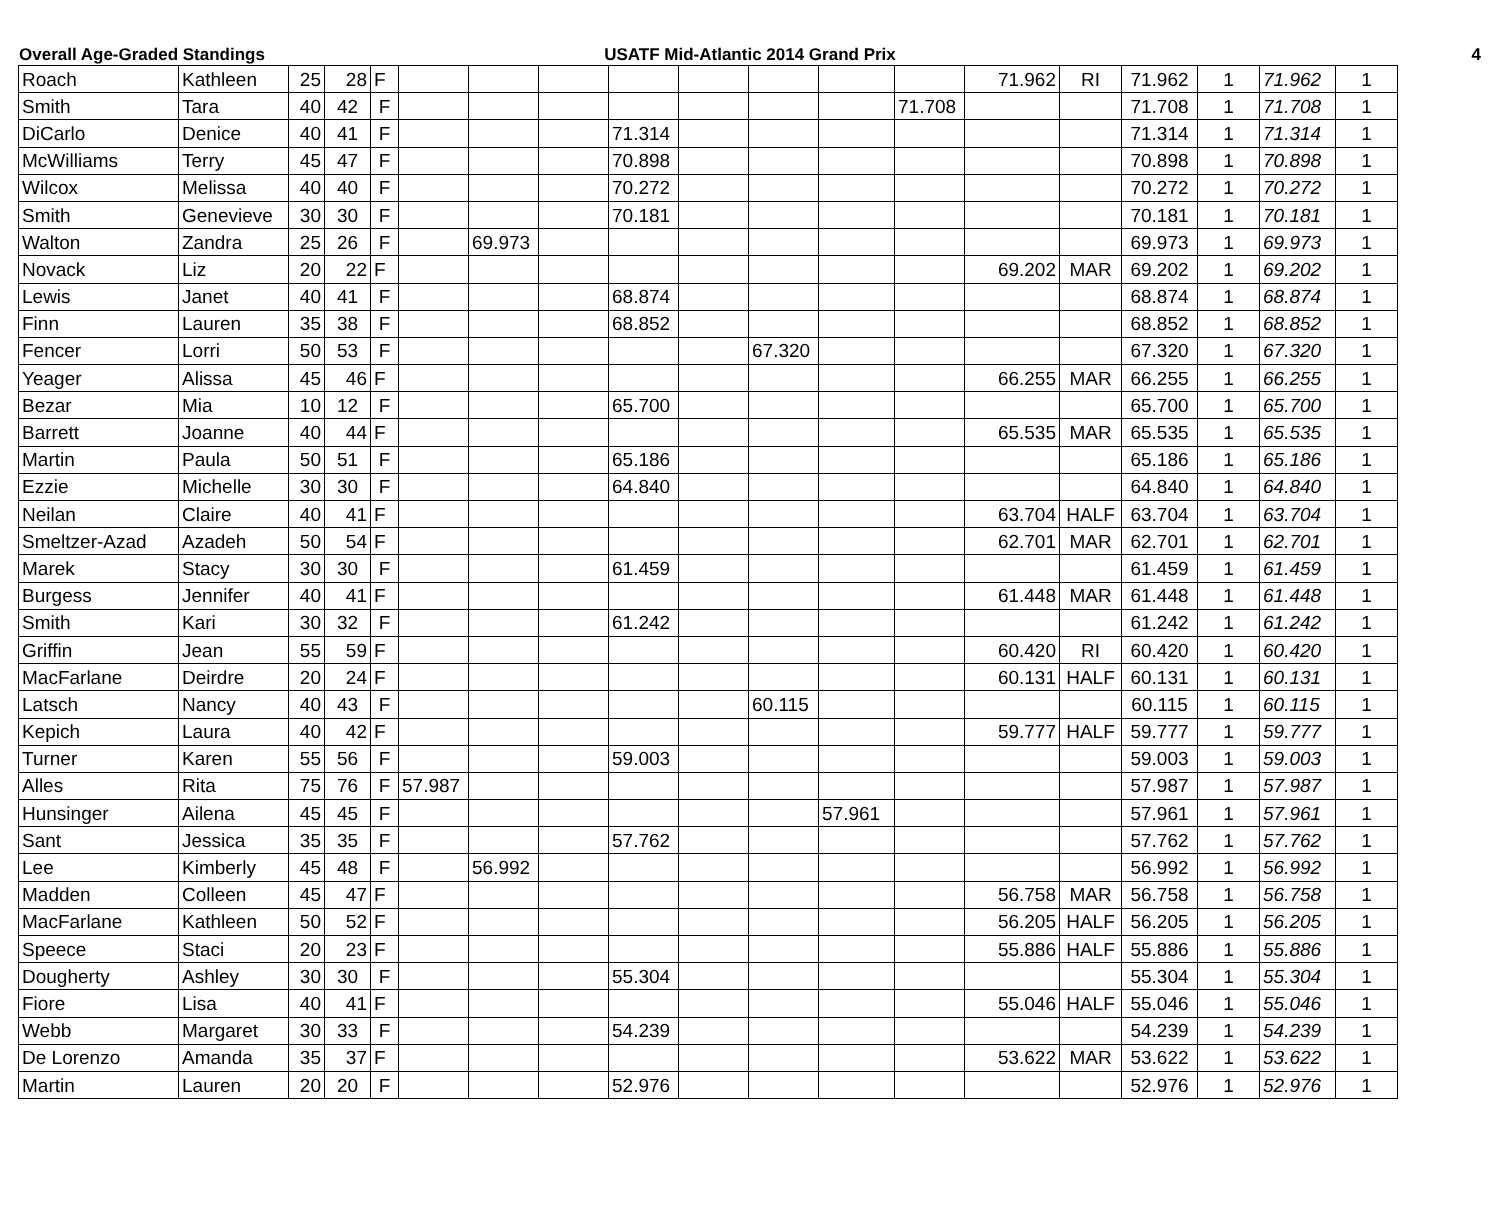Overall Age-Graded Standings USATF Mid-Atlantic 2014 Grand Prix
4
| Roach | Kathleen | 25 | 28 | F | | | | | | | | | 71.962 | RI | 71.962 | 1 | 71.962 | 1 |
| Smith | Tara | 40 | 42 | F | | | | | | | | 71.708 | | | 71.708 | 1 | 71.708 | 1 |
| DiCarlo | Denice | 40 | 41 | F | | | | 71.314 | | | | | | | 71.314 | 1 | 71.314 | 1 |
| McWilliams | Terry | 45 | 47 | F | | | | 70.898 | | | | | | | 70.898 | 1 | 70.898 | 1 |
| Wilcox | Melissa | 40 | 40 | F | | | | 70.272 | | | | | | | 70.272 | 1 | 70.272 | 1 |
| Smith | Genevieve | 30 | 30 | F | | | | 70.181 | | | | | | | 70.181 | 1 | 70.181 | 1 |
| Walton | Zandra | 25 | 26 | F | | 69.973 | | | | | | | | | 69.973 | 1 | 69.973 | 1 |
| Novack | Liz | 20 | 22 | F | | | | | | | | | 69.202 | MAR | 69.202 | 1 | 69.202 | 1 |
| Lewis | Janet | 40 | 41 | F | | | | 68.874 | | | | | | | 68.874 | 1 | 68.874 | 1 |
| Finn | Lauren | 35 | 38 | F | | | | 68.852 | | | | | | | 68.852 | 1 | 68.852 | 1 |
| Fencer | Lorri | 50 | 53 | F | | | | | | 67.320 | | | | | 67.320 | 1 | 67.320 | 1 |
| Yeager | Alissa | 45 | 46 | F | | | | | | | | | 66.255 | MAR | 66.255 | 1 | 66.255 | 1 |
| Bezar | Mia | 10 | 12 | F | | | | 65.700 | | | | | | | 65.700 | 1 | 65.700 | 1 |
| Barrett | Joanne | 40 | 44 | F | | | | | | | | | 65.535 | MAR | 65.535 | 1 | 65.535 | 1 |
| Martin | Paula | 50 | 51 | F | | | | 65.186 | | | | | | | 65.186 | 1 | 65.186 | 1 |
| Ezzie | Michelle | 30 | 30 | F | | | | 64.840 | | | | | | | 64.840 | 1 | 64.840 | 1 |
| Neilan | Claire | 40 | 41 | F | | | | | | | | | 63.704 | HALF | 63.704 | 1 | 63.704 | 1 |
| Smeltzer-Azad | Azadeh | 50 | 54 | F | | | | | | | | | 62.701 | MAR | 62.701 | 1 | 62.701 | 1 |
| Marek | Stacy | 30 | 30 | F | | | | 61.459 | | | | | | | 61.459 | 1 | 61.459 | 1 |
| Burgess | Jennifer | 40 | 41 | F | | | | | | | | | 61.448 | MAR | 61.448 | 1 | 61.448 | 1 |
| Smith | Kari | 30 | 32 | F | | | | 61.242 | | | | | | | 61.242 | 1 | 61.242 | 1 |
| Griffin | Jean | 55 | 59 | F | | | | | | | | | 60.420 | RI | 60.420 | 1 | 60.420 | 1 |
| MacFarlane | Deirdre | 20 | 24 | F | | | | | | | | | 60.131 | HALF | 60.131 | 1 | 60.131 | 1 |
| Latsch | Nancy | 40 | 43 | F | | | | | | 60.115 | | | | | 60.115 | 1 | 60.115 | 1 |
| Kepich | Laura | 40 | 42 | F | | | | | | | | | 59.777 | HALF | 59.777 | 1 | 59.777 | 1 |
| Turner | Karen | 55 | 56 | F | | | | 59.003 | | | | | | | 59.003 | 1 | 59.003 | 1 |
| Alles | Rita | 75 | 76 | F | 57.987 | | | | | | | | | | 57.987 | 1 | 57.987 | 1 |
| Hunsinger | Ailena | 45 | 45 | F | | | | | | | 57.961 | | | | 57.961 | 1 | 57.961 | 1 |
| Sant | Jessica | 35 | 35 | F | | | | 57.762 | | | | | | | 57.762 | 1 | 57.762 | 1 |
| Lee | Kimberly | 45 | 48 | F | | 56.992 | | | | | | | | | 56.992 | 1 | 56.992 | 1 |
| Madden | Colleen | 45 | 47 | F | | | | | | | | | 56.758 | MAR | 56.758 | 1 | 56.758 | 1 |
| MacFarlane | Kathleen | 50 | 52 | F | | | | | | | | | 56.205 | HALF | 56.205 | 1 | 56.205 | 1 |
| Speece | Staci | 20 | 23 | F | | | | | | | | | 55.886 | HALF | 55.886 | 1 | 55.886 | 1 |
| Dougherty | Ashley | 30 | 30 | F | | | | 55.304 | | | | | | | 55.304 | 1 | 55.304 | 1 |
| Fiore | Lisa | 40 | 41 | F | | | | | | | | | 55.046 | HALF | 55.046 | 1 | 55.046 | 1 |
| Webb | Margaret | 30 | 33 | F | | | | 54.239 | | | | | | | 54.239 | 1 | 54.239 | 1 |
| De Lorenzo | Amanda | 35 | 37 | F | | | | | | | | | 53.622 | MAR | 53.622 | 1 | 53.622 | 1 |
| Martin | Lauren | 20 | 20 | F | | | | 52.976 | | | | | | | 52.976 | 1 | 52.976 | 1 |